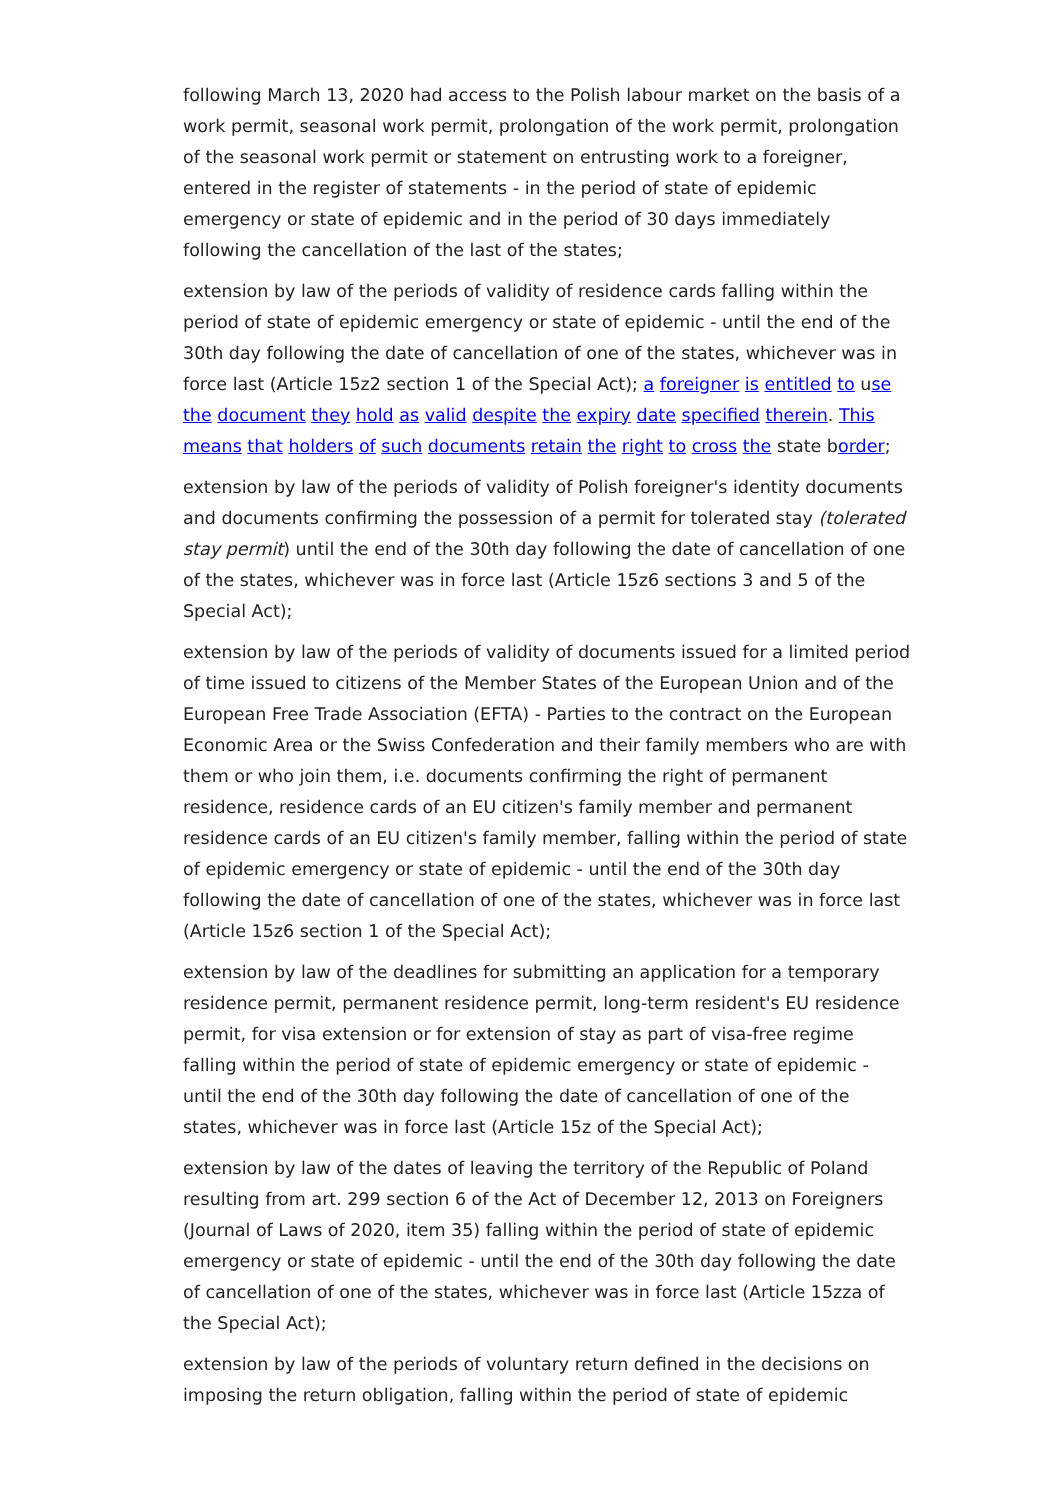following March 13, 2020 had access to the Polish labour market on the basis of a work permit, seasonal work permit, prolongation of the work permit, prolongation of the seasonal work permit or statement on entrusting work to a foreigner, entered in the register of statements - in the period of state of epidemic emergency or state of epidemic and in the period of 30 days immediately following the cancellation of the last of the states;
extension by law of the periods of validity of residence cards falling within the period of state of epidemic emergency or state of epidemic - until the end of the 30th day following the date of cancellation of one of the states, whichever was in force last (Article 15z2 section 1 of the Special Act); a foreigner is entitled to use the document they hold as valid despite the expiry date specified therein. This means that holders of such documents retain the right to cross the state border;
extension by law of the periods of validity of Polish foreigner's identity documents and documents confirming the possession of a permit for tolerated stay (tolerated stay permit) until the end of the 30th day following the date of cancellation of one of the states, whichever was in force last (Article 15z6 sections 3 and 5 of the Special Act);
extension by law of the periods of validity of documents issued for a limited period of time issued to citizens of the Member States of the European Union and of the European Free Trade Association (EFTA) - Parties to the contract on the European Economic Area or the Swiss Confederation and their family members who are with them or who join them, i.e. documents confirming the right of permanent residence, residence cards of an EU citizen's family member and permanent residence cards of an EU citizen's family member, falling within the period of state of epidemic emergency or state of epidemic - until the end of the 30th day following the date of cancellation of one of the states, whichever was in force last (Article 15z6 section 1 of the Special Act);
extension by law of the deadlines for submitting an application for a temporary residence permit, permanent residence permit, long-term resident's EU residence permit, for visa extension or for extension of stay as part of visa-free regime falling within the period of state of epidemic emergency or state of epidemic - until the end of the 30th day following the date of cancellation of one of the states, whichever was in force last (Article 15z of the Special Act);
extension by law of the dates of leaving the territory of the Republic of Poland resulting from art. 299 section 6 of the Act of December 12, 2013 on Foreigners (Journal of Laws of 2020, item 35) falling within the period of state of epidemic emergency or state of epidemic - until the end of the 30th day following the date of cancellation of one of the states, whichever was in force last (Article 15zza of the Special Act);
extension by law of the periods of voluntary return defined in the decisions on imposing the return obligation, falling within the period of state of epidemic